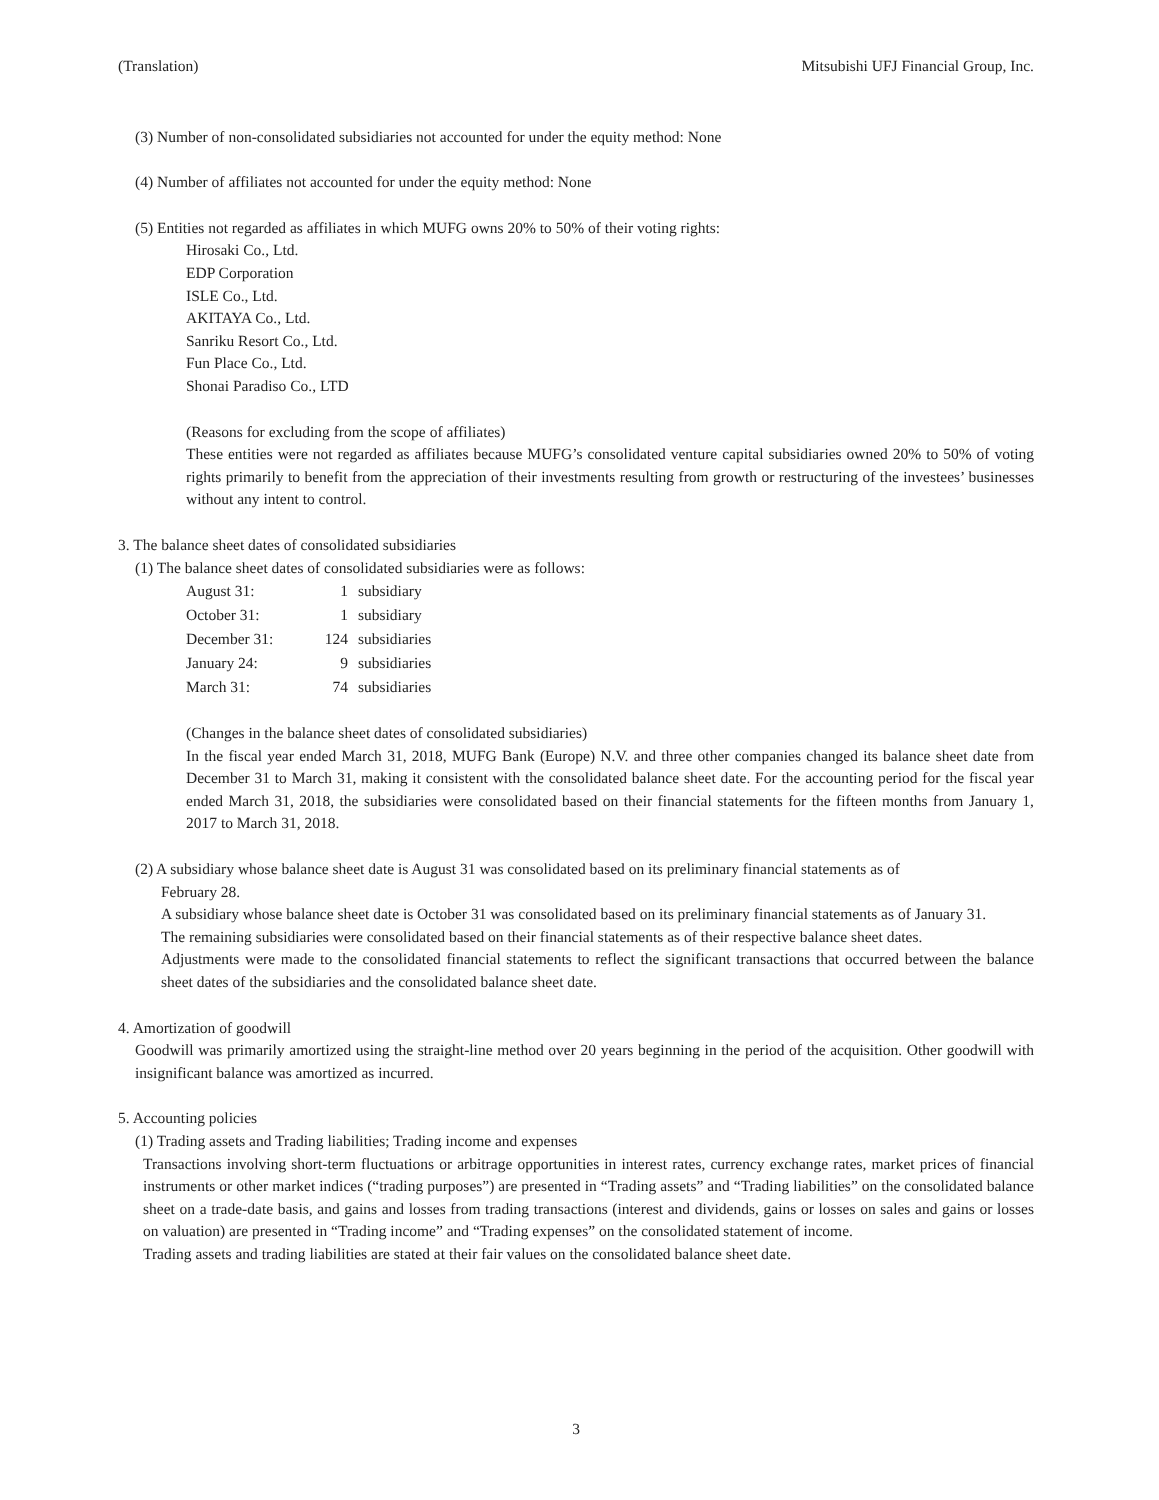(Translation) Mitsubishi UFJ Financial Group, Inc.
(3) Number of non-consolidated subsidiaries not accounted for under the equity method: None
(4) Number of affiliates not accounted for under the equity method: None
(5) Entities not regarded as affiliates in which MUFG owns 20% to 50% of their voting rights:
Hirosaki Co., Ltd.
EDP Corporation
ISLE Co., Ltd.
AKITAYA Co., Ltd.
Sanriku Resort Co., Ltd.
Fun Place Co., Ltd.
Shonai Paradiso Co., LTD
(Reasons for excluding from the scope of affiliates)
These entities were not regarded as affiliates because MUFG’s consolidated venture capital subsidiaries owned 20% to 50% of voting rights primarily to benefit from the appreciation of their investments resulting from growth or restructuring of the investees’ businesses without any intent to control.
3. The balance sheet dates of consolidated subsidiaries
(1) The balance sheet dates of consolidated subsidiaries were as follows:
| August 31: | 1 | subsidiary |
| October 31: | 1 | subsidiary |
| December 31: | 124 | subsidiaries |
| January 24: | 9 | subsidiaries |
| March 31: | 74 | subsidiaries |
(Changes in the balance sheet dates of consolidated subsidiaries)
In the fiscal year ended March 31, 2018, MUFG Bank (Europe) N.V. and three other companies changed its balance sheet date from December 31 to March 31, making it consistent with the consolidated balance sheet date. For the accounting period for the fiscal year ended March 31, 2018, the subsidiaries were consolidated based on their financial statements for the fifteen months from January 1, 2017 to March 31, 2018.
(2) A subsidiary whose balance sheet date is August 31 was consolidated based on its preliminary financial statements as of
February 28.
A subsidiary whose balance sheet date is October 31 was consolidated based on its preliminary financial statements as of January 31.
The remaining subsidiaries were consolidated based on their financial statements as of their respective balance sheet dates.
Adjustments were made to the consolidated financial statements to reflect the significant transactions that occurred between the balance sheet dates of the subsidiaries and the consolidated balance sheet date.
4. Amortization of goodwill
Goodwill was primarily amortized using the straight-line method over 20 years beginning in the period of the acquisition. Other goodwill with insignificant balance was amortized as incurred.
5. Accounting policies
(1) Trading assets and Trading liabilities; Trading income and expenses
Transactions involving short-term fluctuations or arbitrage opportunities in interest rates, currency exchange rates, market prices of financial instruments or other market indices (“trading purposes”) are presented in “Trading assets” and “Trading liabilities” on the consolidated balance sheet on a trade-date basis, and gains and losses from trading transactions (interest and dividends, gains or losses on sales and gains or losses on valuation) are presented in “Trading income” and “Trading expenses” on the consolidated statement of income.
Trading assets and trading liabilities are stated at their fair values on the consolidated balance sheet date.
3